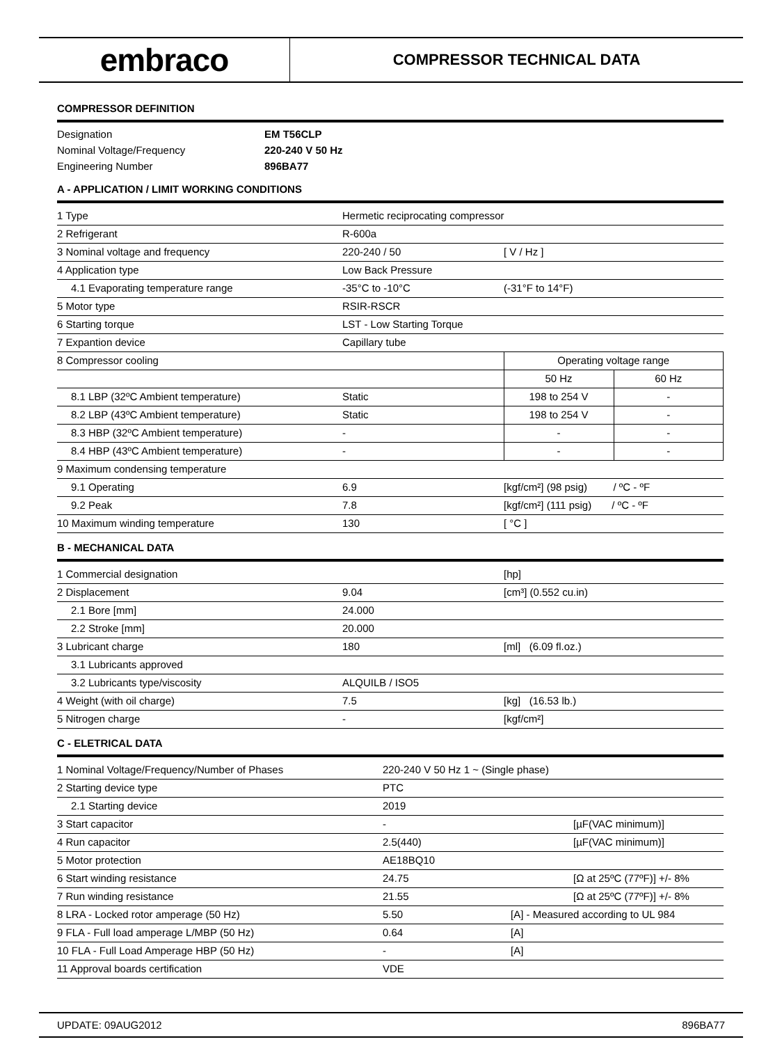embraco
COMPRESSOR TECHNICAL DATA
COMPRESSOR DEFINITION
| Designation | EM T56CLP |
| Nominal Voltage/Frequency | 220-240 V 50 Hz |
| Engineering Number | 896BA77 |
A - APPLICATION / LIMIT WORKING CONDITIONS
| 1 Type | Hermetic reciprocating compressor | | |
| 2 Refrigerant | R-600a | | |
| 3 Nominal voltage and frequency | 220-240 / 50 | [ V / Hz ] | |
| 4 Application type | Low Back Pressure | | |
| 4.1 Evaporating temperature range | -35°C to -10°C | (-31°F to 14°F) | |
| 5 Motor type | RSIR-RSCR | | |
| 6 Starting torque | LST - Low Starting Torque | | |
| 7 Expantion device | Capillary tube | | |
| 8 Compressor cooling | | Operating voltage range | |
| | | 50 Hz | 60 Hz |
| 8.1 LBP (32ºC Ambient temperature) | Static | 198 to 254 V | - |
| 8.2 LBP (43ºC Ambient temperature) | Static | 198 to 254 V | - |
| 8.3 HBP (32ºC Ambient temperature) | - | - | - |
| 8.4 HBP (43ºC Ambient temperature) | - | - | - |
| 9 Maximum condensing temperature | | | |
| 9.1 Operating | 6.9 | [kgf/cm²] (98 psig) / ºC - ºF | |
| 9.2 Peak | 7.8 | [kgf/cm²] (111 psig) / ºC - ºF | |
| 10 Maximum winding temperature | 130 | [ °C ] | |
B - MECHANICAL DATA
| 1 Commercial designation | | [hp] |
| 2 Displacement | 9.04 | [cm³] (0.552 cu.in) |
| 2.1 Bore [mm] | 24.000 | |
| 2.2 Stroke [mm] | 20.000 | |
| 3 Lubricant charge | 180 | [ml] (6.09 fl.oz.) |
| 3.1 Lubricants approved | | |
| 3.2 Lubricants type/viscosity | ALQUILB / ISO5 | |
| 4 Weight (with oil charge) | 7.5 | [kg] (16.53 lb.) |
| 5 Nitrogen charge | - | [kgf/cm²] |
C - ELETRICAL DATA
| 1 Nominal Voltage/Frequency/Number of Phases | 220-240 V 50 Hz 1 ~ (Single phase) | |
| 2 Starting device type | PTC | |
| 2.1 Starting device | 2019 | |
| 3 Start capacitor | - | [µF(VAC minimum)] |
| 4 Run capacitor | 2.5(440) | [µF(VAC minimum)] |
| 5 Motor protection | AE18BQ10 | |
| 6 Start winding resistance | 24.75 | [Ω at 25ºC (77ºF)] +/- 8% |
| 7 Run winding resistance | 21.55 | [Ω at 25ºC (77ºF)] +/- 8% |
| 8 LRA - Locked rotor amperage (50 Hz) | 5.50 | [A] - Measured according to UL 984 |
| 9 FLA - Full load amperage L/MBP (50 Hz) | 0.64 | [A] |
| 10 FLA - Full Load Amperage HBP (50 Hz) | - | [A] |
| 11 Approval boards certification | VDE | |
UPDATE: 09AUG2012 896BA77